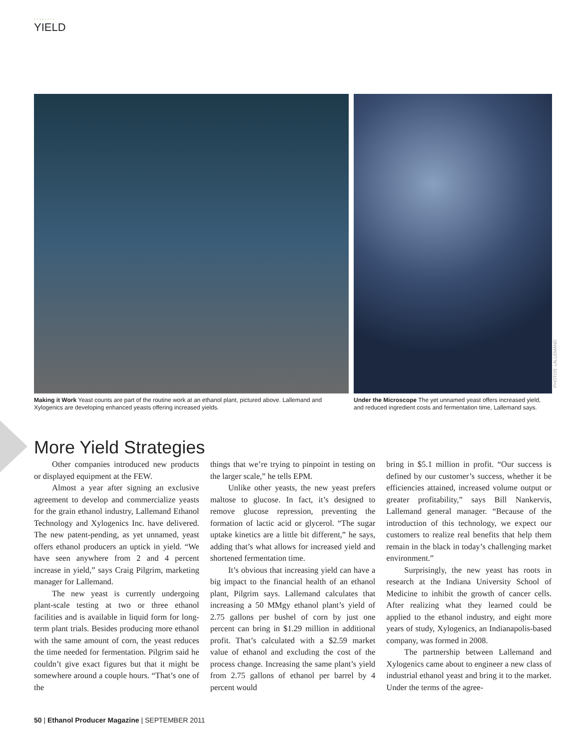........
YIELD
Making it Work Yeast counts are part of the routine work at an ethanol plant, pictured above. Lallemand and Xylogenics are developing enhanced yeasts offering increased yields.
Under the Microscope The yet unnamed yeast offers increased yield, and reduced ingredient costs and fermentation time, Lallemand says.
PHOTOS: LALLEMAND
More Yield Strategies
Other companies introduced new products or displayed equipment at the FEW.
Almost a year after signing an exclusive agreement to develop and commercialize yeasts for the grain ethanol industry, Lallemand Ethanol Technology and Xylogenics Inc. have delivered. The new patent-pending, as yet unnamed, yeast offers ethanol producers an uptick in yield. “We have seen anywhere from 2 and 4 percent increase in yield,” says Craig Pilgrim, marketing manager for Lallemand.
The new yeast is currently undergoing plant-scale testing at two or three ethanol facilities and is available in liquid form for long-term plant trials. Besides producing more ethanol with the same amount of corn, the yeast reduces the time needed for fermentation. Pilgrim said he couldn’t give exact figures but that it might be somewhere around a couple hours. “That’s one of the
things that we’re trying to pinpoint in testing on the larger scale,” he tells EPM.
Unlike other yeasts, the new yeast prefers maltose to glucose. In fact, it’s designed to remove glucose repression, preventing the formation of lactic acid or glycerol. “The sugar uptake kinetics are a little bit different,” he says, adding that’s what allows for increased yield and shortened fermentation time.
It’s obvious that increasing yield can have a big impact to the financial health of an ethanol plant, Pilgrim says. Lallemand calculates that increasing a 50 MMgy ethanol plant’s yield of 2.75 gallons per bushel of corn by just one percent can bring in $1.29 million in additional profit. That’s calculated with a $2.59 market value of ethanol and excluding the cost of the process change. Increasing the same plant’s yield from 2.75 gallons of ethanol per barrel by 4 percent would
bring in $5.1 million in profit. “Our success is defined by our customer’s success, whether it be efficiencies attained, increased volume output or greater profitability,” says Bill Nankervis, Lallemand general manager. “Because of the introduction of this technology, we expect our customers to realize real benefits that help them remain in the black in today’s challenging market environment.”
Surprisingly, the new yeast has roots in research at the Indiana University School of Medicine to inhibit the growth of cancer cells. After realizing what they learned could be applied to the ethanol industry, and eight more years of study, Xylogenics, an Indianapolis-based company, was formed in 2008.
The partnership between Lallemand and Xylogenics came about to engineer a new class of industrial ethanol yeast and bring it to the market. Under the terms of the agree-
50 | Ethanol Producer Magazine | SEPTEMBER 2011